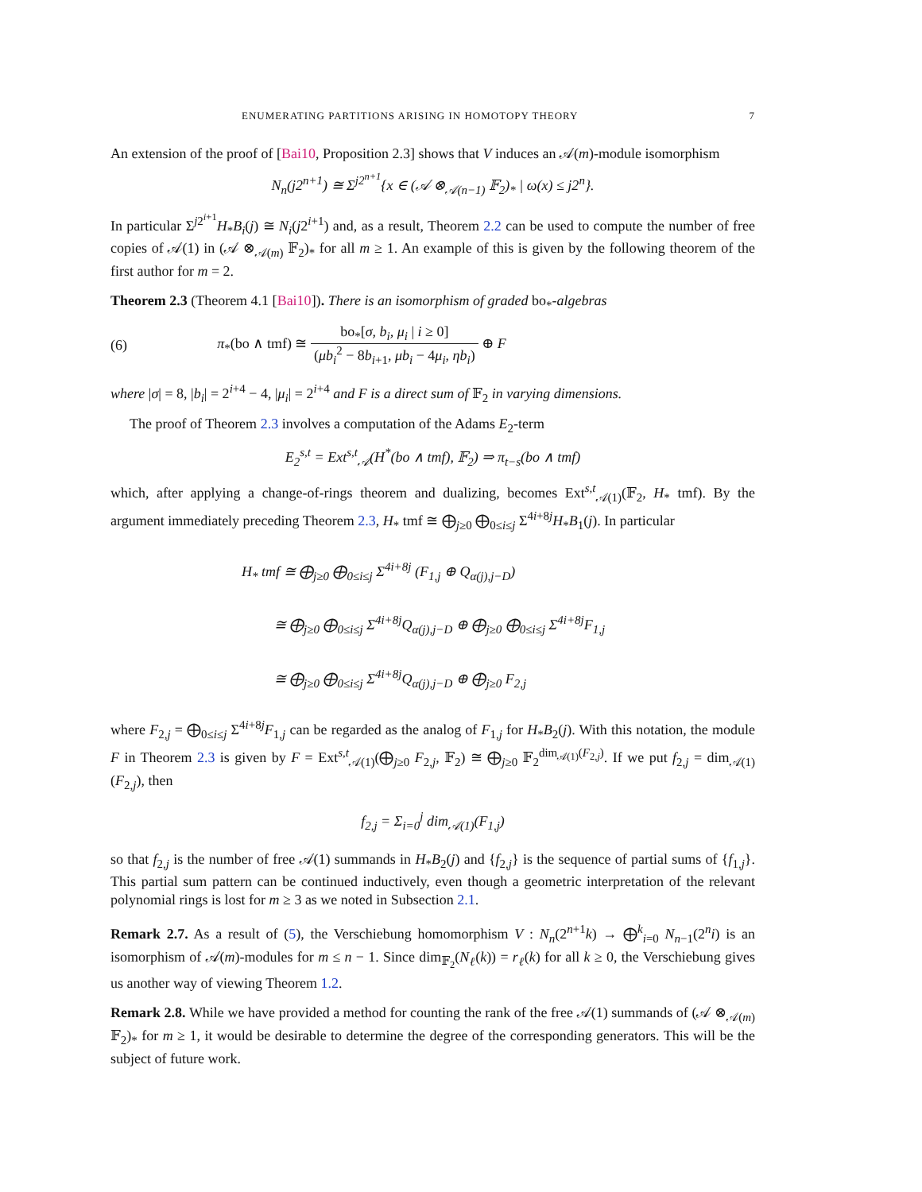ENUMERATING PARTITIONS ARISING IN HOMOTOPY THEORY 7
An extension of the proof of [Bai10, Proposition 2.3] shows that V induces an 𝒜(m)-module isomorphism
N<sub>n</sub>(j2<sup>n+1</sup>) ≅ Σ<sup>j2<sup>n+1</sup></sup>{x ∈ (𝒜 ⊗<sub>𝒜(n−1)</sub> 𝔽<sub>2</sub>)<sub>*</sub> | ω(x) ≤ j2<sup>n</sup>}.
In particular Σ<sup>j2<sup>i+1</sup></sup>H<sub>*</sub>B<sub>i</sub>(j) ≅ N<sub>i</sub>(j2<sup>i+1</sup>) and, as a result, Theorem 2.2 can be used to compute the number of free copies of 𝒜(1) in (𝒜 ⊗<sub>𝒜(m)</sub> 𝔽<sub>2</sub>)<sub>*</sub> for all m ≥ 1. An example of this is given by the following theorem of the first author for m = 2.
Theorem 2.3 (Theorem 4.1 [Bai10]). There is an isomorphism of graded bo<sub>*</sub>-algebras
(6) π<sub>*</sub>(bo ∧ tmf) ≅ bo<sub>*</sub>[σ, b<sub>i</sub>, μ<sub>i</sub> | i ≥ 0] (μb<sub>i</sub><sup>2</sup> − 8b<sub>i+1</sub>, μb<sub>i</sub> − 4μ<sub>i</sub>, ηb<sub>i</sub>) ⊕ F
where |σ| = 8, |b<sub>i</sub>| = 2<sup>i+4</sup> − 4, |μ<sub>i</sub>| = 2<sup>i+4</sup> and F is a direct sum of 𝔽<sub>2</sub> in varying dimensions.
The proof of Theorem 2.3 involves a computation of the Adams E<sub>2</sub>-term
E<sub>2</sub><sup>s,t</sup> = Ext<sup>s,t</sup><sub>𝒜</sub>(H<sup>*</sup>(bo ∧ tmf), 𝔽<sub>2</sub>) ⇒ π<sub>t−s</sub>(bo ∧ tmf)
which, after applying a change-of-rings theorem and dualizing, becomes Ext<sup>s,t</sup><sub>𝒜(1)</sub>(𝔽<sub>2</sub>, H<sub>*</sub> tmf). By the argument immediately preceding Theorem 2.3, H<sub>*</sub> tmf ≅ ⨁<sub>j≥0</sub> ⨁<sub>0≤i≤j</sub> Σ<sup>4i+8j</sup>H<sub>*</sub>B<sub>1</sub>(j). In particular
H<sub>*</sub> tmf ≅ ⨁<sub>j≥0</sub> ⨁<sub>0≤i≤j</sub> Σ<sup>4i+8j</sup> (F<sub>1,j</sub> ⊕ Q<sub>α(j),j−D</sub>)
≅ ⨁<sub>j≥0</sub> ⨁<sub>0≤i≤j</sub> Σ<sup>4i+8j</sup>Q<sub>α(j),j−D</sub> ⊕ ⨁<sub>j≥0</sub> ⨁<sub>0≤i≤j</sub> Σ<sup>4i+8j</sup>F<sub>1,j</sub>
≅ ⨁<sub>j≥0</sub> ⨁<sub>0≤i≤j</sub> Σ<sup>4i+8j</sup>Q<sub>α(j),j−D</sub> ⊕ ⨁<sub>j≥0</sub> F<sub>2,j</sub>
where F<sub>2,j</sub> = ⨁<sub>0≤i≤j</sub> Σ<sup>4i+8j</sup>F<sub>1,j</sub> can be regarded as the analog of F<sub>1,j</sub> for H<sub>*</sub>B<sub>2</sub>(j). With this notation, the module F in Theorem 2.3 is given by F = Ext<sup>s,t</sup><sub>𝒜(1)</sub>(⨁<sub>j≥0</sub> F<sub>2,j</sub>, 𝔽<sub>2</sub>) ≅ ⨁<sub>j≥0</sub> 𝔽<sub>2</sub><sup>dim<sub>𝒜(1)</sub>(F<sub>2,j</sub>)</sup>. If we put f<sub>2,j</sub> = dim<sub>𝒜(1)</sub>(F<sub>2,j</sub>), then
f<sub>2,j</sub> = Σ<sub>i=0</sub><sup>j</sup> dim<sub>𝒜(1)</sub>(F<sub>1,j</sub>)
so that f<sub>2,j</sub> is the number of free 𝒜(1) summands in H<sub>*</sub>B<sub>2</sub>(j) and {f<sub>2,j</sub>} is the sequence of partial sums of {f<sub>1,j</sub>}. This partial sum pattern can be continued inductively, even though a geometric interpretation of the relevant polynomial rings is lost for m ≥ 3 as we noted in Subsection 2.1.
Remark 2.7. As a result of (5), the Verschiebung homomorphism V : N<sub>n</sub>(2<sup>n+1</sup>k) → ⨁<sup>k</sup><sub>i=0</sub> N<sub>n−1</sub>(2<sup>n</sup>i) is an isomorphism of 𝒜(m)-modules for m ≤ n − 1. Since dim<sub>𝔽<sub>2</sub></sub>(N<sub>ℓ</sub>(k)) = r<sub>ℓ</sub>(k) for all k ≥ 0, the Verschiebung gives us another way of viewing Theorem 1.2.
Remark 2.8. While we have provided a method for counting the rank of the free 𝒜(1) summands of (𝒜 ⊗<sub>𝒜(m)</sub> 𝔽<sub>2</sub>)<sub>*</sub> for m ≥ 1, it would be desirable to determine the degree of the corresponding generators. This will be the subject of future work.